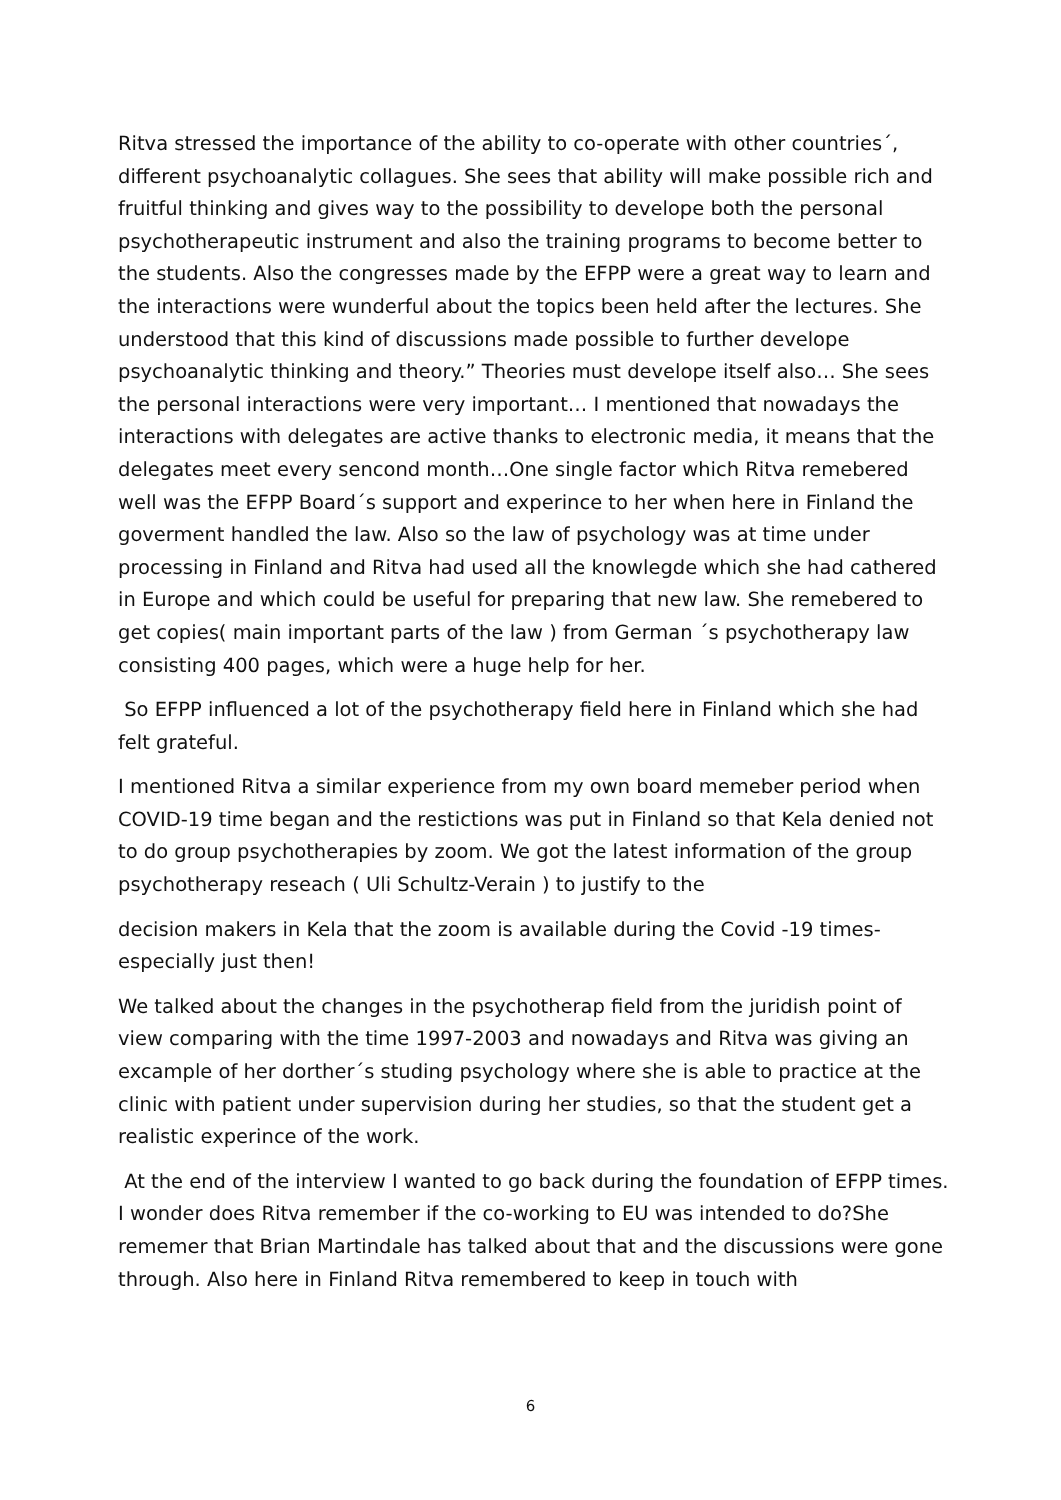Ritva stressed the importance of the ability to co-operate with other countries´, different psychoanalytic collagues. She sees that ability will make possible rich and fruitful thinking and gives way to the possibility to develope both the personal psychotherapeutic instrument and also the training programs to become better to the students. Also the congresses made by the EFPP were a great way to learn and the interactions were wunderful about the topics been held after the lectures. She understood that this kind of discussions made possible to further develope psychoanalytic thinking and theory.” Theories must develope itself also… She sees the personal interactions were very important… I mentioned that nowadays the interactions with delegates are active thanks to electronic media, it means that the delegates meet every sencond month…One single factor which Ritva remebered well was the EFPP Board´s support and experince to her when here in Finland the goverment handled the law. Also so the law of psychology was at time under processing in Finland and Ritva had used all the knowlegde which she had cathered in Europe and which could be useful for preparing that new law. She remebered to get copies( main important parts of the law ) from German ´s psychotherapy law consisting 400 pages, which were a huge help for her.
So EFPP influenced a lot of the psychotherapy field here in Finland which she had felt grateful.
I mentioned Ritva a similar experience from my own board memeber period when COVID-19 time began and the restictions was put in Finland so that Kela denied not to do group psychotherapies by zoom. We got the latest information of the group psychotherapy reseach ( Uli Schultz-Verain ) to justify to the
decision makers in Kela that the zoom is available during the Covid -19 times- especially just then!
We talked about the changes in the psychotherap field from the juridish point of view comparing with the time 1997-2003 and nowadays and Ritva was giving an excample of her dorther´s studing psychology where she is able to practice at the clinic with patient under supervision during her studies, so that the student get a realistic experince of the work.
At the end of the interview I wanted to go back during the foundation of EFPP times. I wonder does Ritva remember if the co-working to EU was intended to do?She rememer that Brian Martindale has talked about that and the discussions were gone through. Also here in Finland Ritva remembered to keep in touch with
6